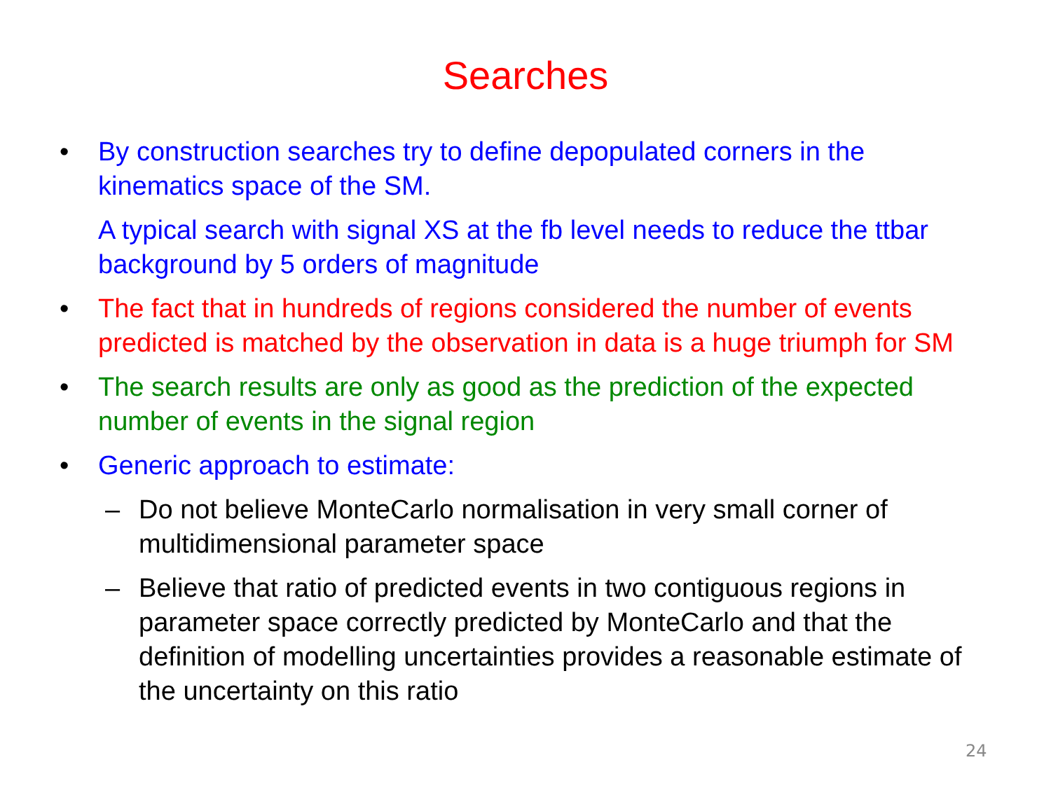Searches
• By construction searches try to define depopulated corners in the kinematics space of the SM.
A typical search with signal XS at the fb level needs to reduce the ttbar background by 5 orders of magnitude
• The fact that in hundreds of regions considered the number of events predicted is matched by the observation in data is a huge triumph for SM
• The search results are only as good as the prediction of the expected number of events in the signal region
• Generic approach to estimate:
– Do not believe MonteCarlo normalisation in very small corner of multidimensional parameter space
– Believe that ratio of predicted events in two contiguous regions in parameter space correctly predicted by MonteCarlo and that the definition of modelling uncertainties provides a reasonable estimate of the uncertainty on this ratio
24